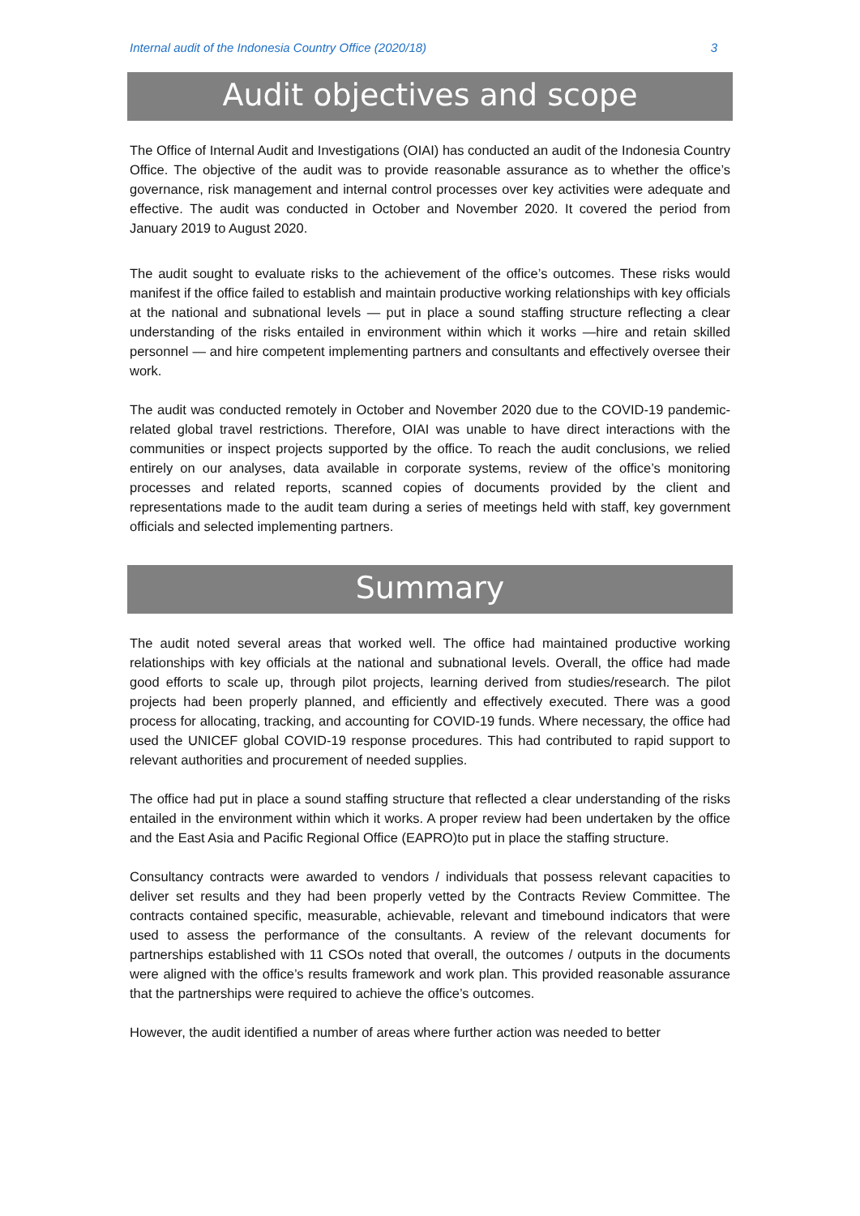Internal audit of the Indonesia Country Office (2020/18) 3
Audit objectives and scope
The Office of Internal Audit and Investigations (OIAI) has conducted an audit of the Indonesia Country Office. The objective of the audit was to provide reasonable assurance as to whether the office’s governance, risk management and internal control processes over key activities were adequate and effective. The audit was conducted in October and November 2020. It covered the period from January 2019 to August 2020.
The audit sought to evaluate risks to the achievement of the office’s outcomes. These risks would manifest if the office failed to establish and maintain productive working relationships with key officials at the national and subnational levels — put in place a sound staffing structure reflecting a clear understanding of the risks entailed in environment within which it works —hire and retain skilled personnel — and hire competent implementing partners and consultants and effectively oversee their work.
The audit was conducted remotely in October and November 2020 due to the COVID-19 pandemic-related global travel restrictions. Therefore, OIAI was unable to have direct interactions with the communities or inspect projects supported by the office. To reach the audit conclusions, we relied entirely on our analyses, data available in corporate systems, review of the office’s monitoring processes and related reports, scanned copies of documents provided by the client and representations made to the audit team during a series of meetings held with staff, key government officials and selected implementing partners.
Summary
The audit noted several areas that worked well. The office had maintained productive working relationships with key officials at the national and subnational levels. Overall, the office had made good efforts to scale up, through pilot projects, learning derived from studies/research. The pilot projects had been properly planned, and efficiently and effectively executed. There was a good process for allocating, tracking, and accounting for COVID-19 funds. Where necessary, the office had used the UNICEF global COVID-19 response procedures. This had contributed to rapid support to relevant authorities and procurement of needed supplies.
The office had put in place a sound staffing structure that reflected a clear understanding of the risks entailed in the environment within which it works. A proper review had been undertaken by the office and the East Asia and Pacific Regional Office (EAPRO)to put in place the staffing structure.
Consultancy contracts were awarded to vendors / individuals that possess relevant capacities to deliver set results and they had been properly vetted by the Contracts Review Committee. The contracts contained specific, measurable, achievable, relevant and timebound indicators that were used to assess the performance of the consultants. A review of the relevant documents for partnerships established with 11 CSOs noted that overall, the outcomes / outputs in the documents were aligned with the office’s results framework and work plan. This provided reasonable assurance that the partnerships were required to achieve the office’s outcomes.
However, the audit identified a number of areas where further action was needed to better